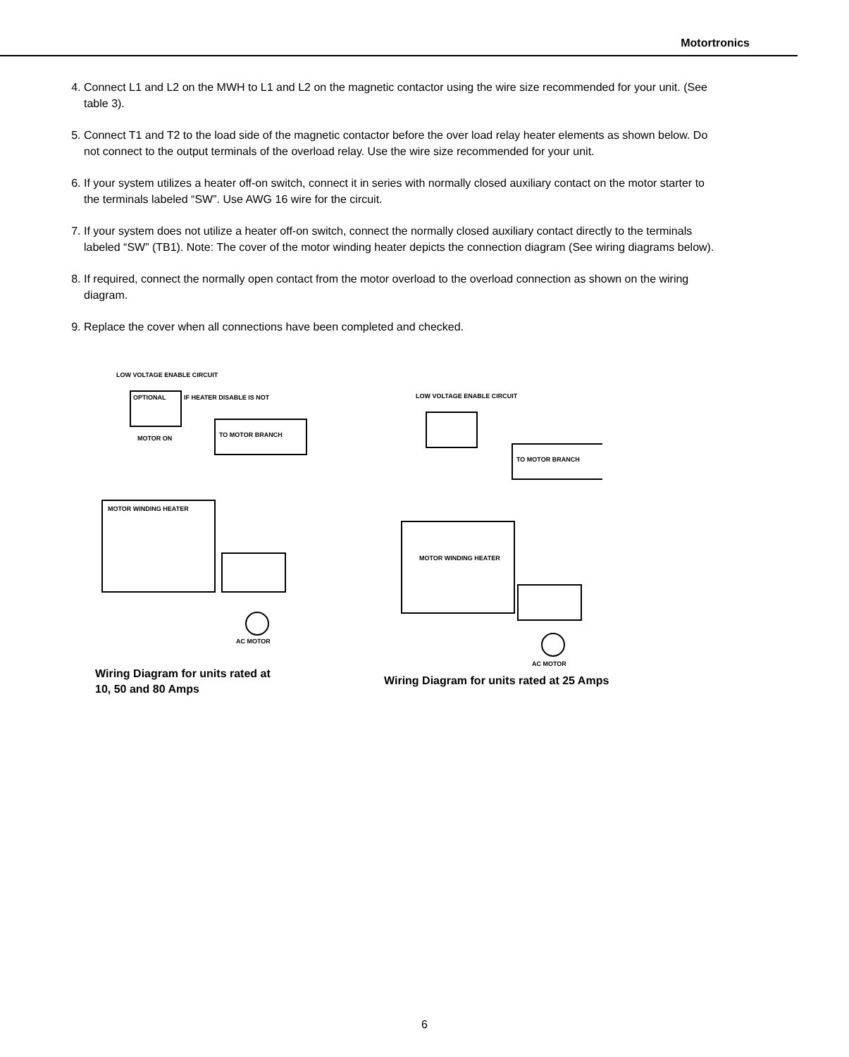Motortronics
4. Connect L1 and L2 on the MWH to L1 and L2 on the magnetic contactor using the wire size recommended for your unit. (See table 3).
5. Connect T1 and T2 to the load side of the magnetic contactor before the over load relay heater elements as shown below. Do not connect to the output terminals of the overload relay. Use the wire size recommended for your unit.
6. If your system utilizes a heater off-on switch, connect it in series with normally closed auxiliary contact on the motor starter to the terminals labeled “SW”. Use AWG 16 wire for the circuit.
7. If your system does not utilize a heater off-on switch, connect the normally closed auxiliary contact directly to the terminals labeled “SW” (TB1). Note: The cover of the motor winding heater depicts the connection diagram (See wiring diagrams below).
8. If required, connect the normally open contact from the motor overload to the overload connection as shown on the wiring diagram.
9. Replace the cover when all connections have been completed and checked.
LOW VOLTAGE ENABLE CIRCUIT
OPTIONAL
IF HEATER DISABLE IS NOT
TO MOTOR BRANCH
MOTOR ON
MOTOR WINDING HEATER
AC MOTOR
Wiring Diagram for units rated at
10, 50 and 80 Amps
LOW VOLTAGE ENABLE CIRCUIT
TO MOTOR BRANCH
MOTOR WINDING HEATER
AC MOTOR
Wiring Diagram for units rated at 25 Amps
6